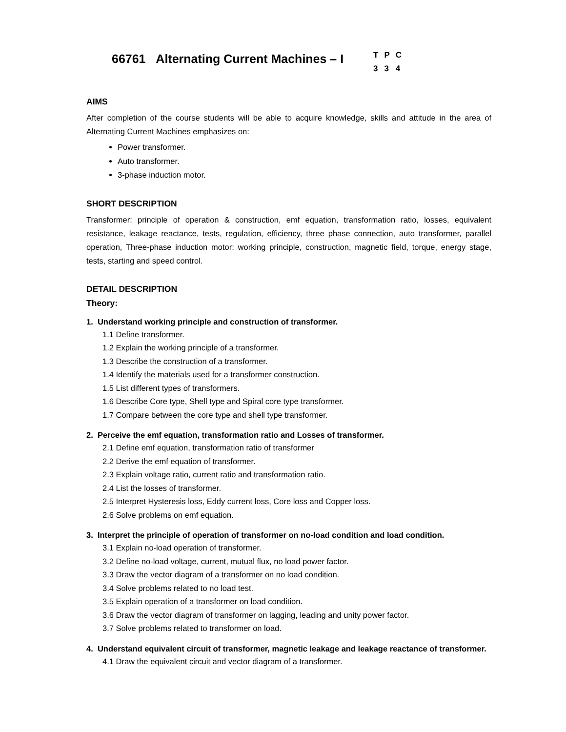66761 Alternating Current Machines – I
| T | P | C |
| 3 | 3 | 4 |
AIMS
After completion of the course students will be able to acquire knowledge, skills and attitude in the area of Alternating Current Machines emphasizes on:
Power transformer.
Auto transformer.
3-phase induction motor.
SHORT DESCRIPTION
Transformer: principle of operation & construction, emf equation, transformation ratio, losses, equivalent resistance, leakage reactance, tests, regulation, efficiency, three phase connection, auto transformer, parallel operation, Three-phase induction motor: working principle, construction, magnetic field, torque, energy stage, tests, starting and speed control.
DETAIL DESCRIPTION
Theory:
1. Understand working principle and construction of transformer.
1.1 Define transformer.
1.2 Explain the working principle of a transformer.
1.3 Describe the construction of a transformer.
1.4 Identify the materials used for a transformer construction.
1.5 List different types of transformers.
1.6 Describe Core type, Shell type and Spiral core type transformer.
1.7 Compare between the core type and shell type transformer.
2. Perceive the emf equation, transformation ratio and Losses of transformer.
2.1 Define emf equation, transformation ratio of transformer
2.2 Derive the emf equation of transformer.
2.3 Explain voltage ratio, current ratio and transformation ratio.
2.4 List the losses of transformer.
2.5 Interpret Hysteresis loss, Eddy current loss, Core loss and Copper loss.
2.6 Solve problems on emf equation.
3. Interpret the principle of operation of transformer on no-load condition and load condition.
3.1 Explain no-load operation of transformer.
3.2 Define no-load voltage, current, mutual flux, no load power factor.
3.3 Draw the vector diagram of a transformer on no load condition.
3.4 Solve problems related to no load test.
3.5 Explain operation of a transformer on load condition.
3.6 Draw the vector diagram of transformer on lagging, leading and unity power factor.
3.7 Solve problems related to transformer on load.
4. Understand equivalent circuit of transformer, magnetic leakage and leakage reactance of transformer.
4.1 Draw the equivalent circuit and vector diagram of a transformer.